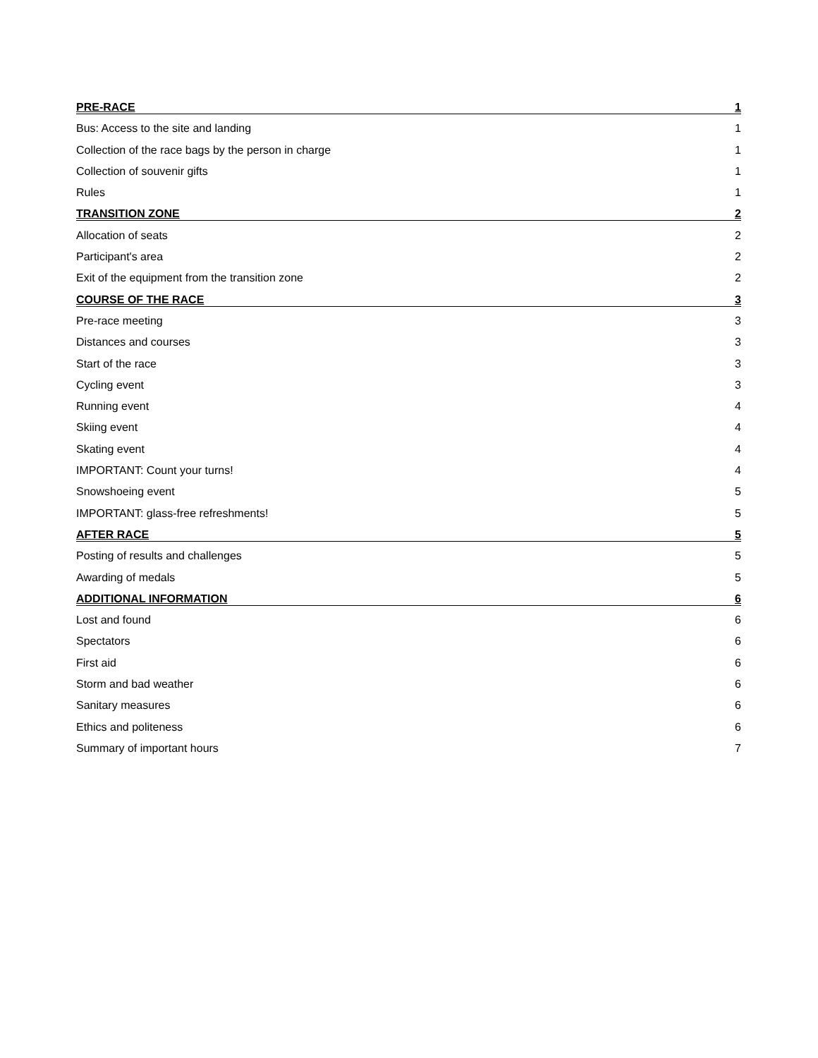PRE-RACE 1
Bus: Access to the site and landing 1
Collection of the race bags by the person in charge 1
Collection of souvenir gifts 1
Rules 1
TRANSITION ZONE 2
Allocation of seats 2
Participant's area 2
Exit of the equipment from the transition zone 2
COURSE OF THE RACE 3
Pre-race meeting 3
Distances and courses 3
Start of the race 3
Cycling event 3
Running event 4
Skiing event 4
Skating event 4
IMPORTANT: Count your turns! 4
Snowshoeing event 5
IMPORTANT: glass-free refreshments! 5
AFTER RACE 5
Posting of results and challenges 5
Awarding of medals 5
ADDITIONAL INFORMATION 6
Lost and found 6
Spectators 6
First aid 6
Storm and bad weather 6
Sanitary measures 6
Ethics and politeness 6
Summary of important hours 7